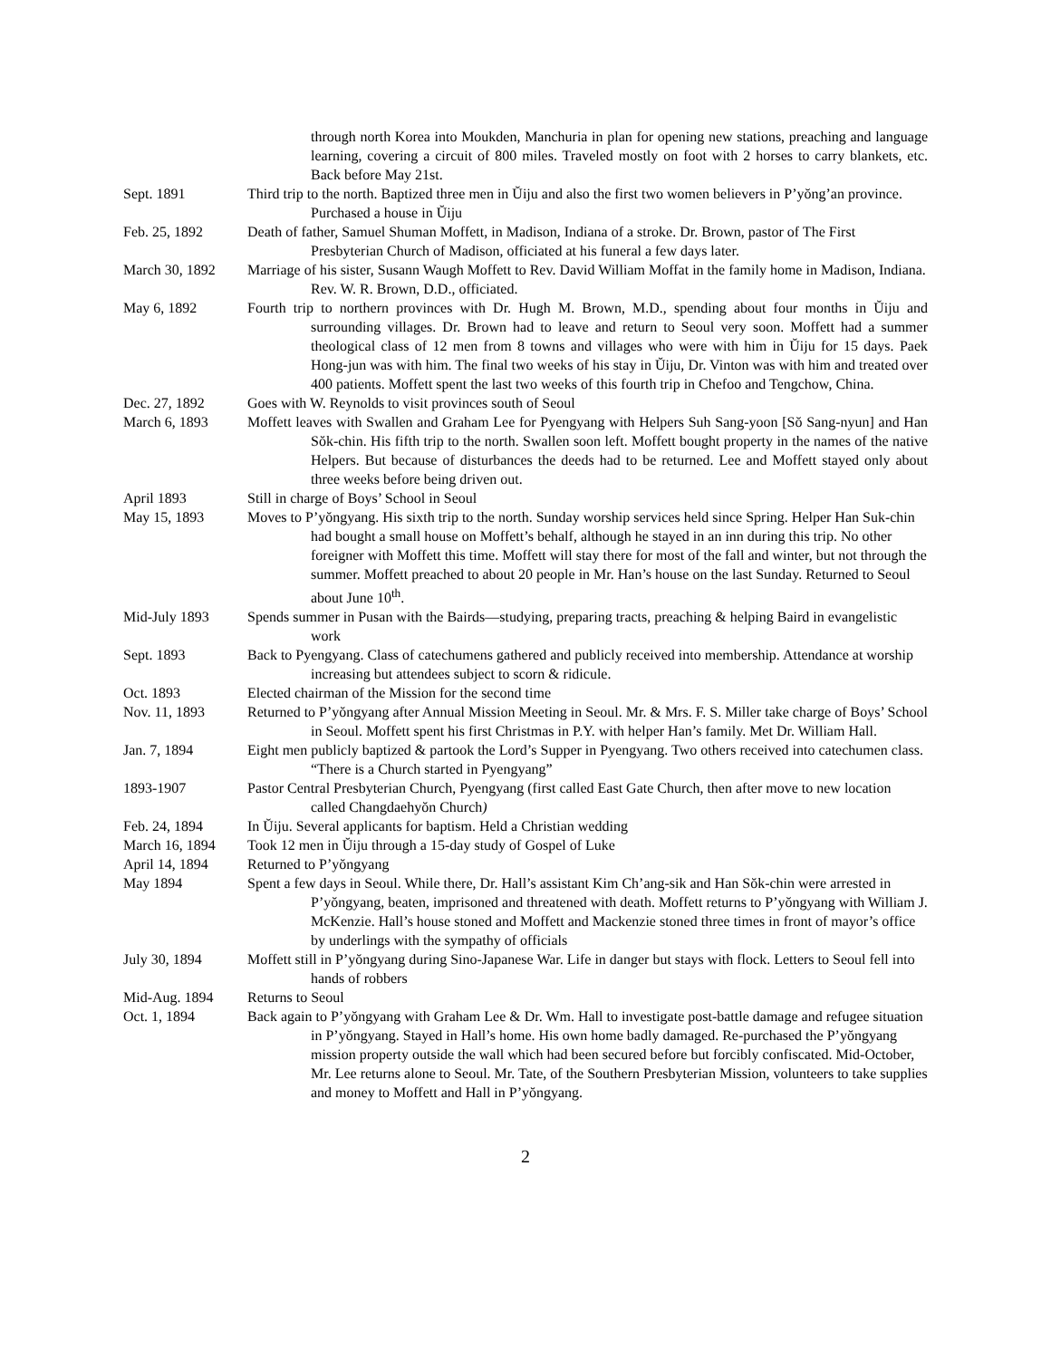through north Korea into Moukden, Manchuria in plan for opening new stations, preaching and language learning, covering a circuit of 800 miles. Traveled mostly on foot with 2 horses to carry blankets, etc. Back before May 21st.
Sept. 1891 Third trip to the north. Baptized three men in Ŭiju and also the first two women believers in P’yŏng’an province. Purchased a house in Ŭiju
Feb. 25, 1892 Death of father, Samuel Shuman Moffett, in Madison, Indiana of a stroke. Dr. Brown, pastor of The First Presbyterian Church of Madison, officiated at his funeral a few days later.
March 30, 1892 Marriage of his sister, Susann Waugh Moffett to Rev. David William Moffat in the family home in Madison, Indiana. Rev. W. R. Brown, D.D., officiated.
May 6, 1892 Fourth trip to northern provinces with Dr. Hugh M. Brown, M.D., spending about four months in Ŭiju and surrounding villages. Dr. Brown had to leave and return to Seoul very soon. Moffett had a summer theological class of 12 men from 8 towns and villages who were with him in Ŭiju for 15 days. Paek Hong-jun was with him. The final two weeks of his stay in Ŭiju, Dr. Vinton was with him and treated over 400 patients. Moffett spent the last two weeks of this fourth trip in Chefoo and Tengchow, China.
Dec. 27, 1892 Goes with W. Reynolds to visit provinces south of Seoul
March 6, 1893 Moffett leaves with Swallen and Graham Lee for Pyengyang with Helpers Suh Sang-yoon [Sŏ Sang-nyun] and Han Sŏk-chin. His fifth trip to the north. Swallen soon left. Moffett bought property in the names of the native Helpers. But because of disturbances the deeds had to be returned. Lee and Moffett stayed only about three weeks before being driven out.
April 1893 Still in charge of Boys’ School in Seoul
May 15, 1893 Moves to P’yŏngyang. His sixth trip to the north. Sunday worship services held since Spring. Helper Han Suk-chin had bought a small house on Moffett’s behalf, although he stayed in an inn during this trip. No other foreigner with Moffett this time. Moffett will stay there for most of the fall and winter, but not through the summer. Moffett preached to about 20 people in Mr. Han’s house on the last Sunday. Returned to Seoul about June 10<sup>th</sup>.
Mid-July 1893 Spends summer in Pusan with the Bairds—studying, preparing tracts, preaching & helping Baird in evangelistic work
Sept. 1893 Back to Pyengyang. Class of catechumens gathered and publicly received into membership. Attendance at worship increasing but attendees subject to scorn & ridicule.
Oct. 1893 Elected chairman of the Mission for the second time
Nov. 11, 1893 Returned to P’yŏngyang after Annual Mission Meeting in Seoul. Mr. & Mrs. F. S. Miller take charge of Boys’ School in Seoul. Moffett spent his first Christmas in P.Y. with helper Han’s family. Met Dr. William Hall.
Jan. 7, 1894 Eight men publicly baptized & partook the Lord’s Supper in Pyengyang. Two others received into catechumen class. “There is a Church started in Pyengyang”
1893-1907 Pastor Central Presbyterian Church, Pyengyang (first called East Gate Church, then after move to new location called Changdaehyŏn Church)
Feb. 24, 1894 In Ŭiju. Several applicants for baptism. Held a Christian wedding
March 16, 1894 Took 12 men in Ŭiju through a 15-day study of Gospel of Luke
April 14, 1894 Returned to P’yŏngyang
May 1894 Spent a few days in Seoul. While there, Dr. Hall’s assistant Kim Ch’ang-sik and Han Sŏk-chin were arrested in P’yŏngyang, beaten, imprisoned and threatened with death. Moffett returns to P’yŏngyang with William J. McKenzie. Hall’s house stoned and Moffett and Mackenzie stoned three times in front of mayor’s office by underlings with the sympathy of officials
July 30, 1894 Moffett still in P’yŏngyang during Sino-Japanese War. Life in danger but stays with flock. Letters to Seoul fell into hands of robbers
Mid-Aug. 1894 Returns to Seoul
Oct. 1, 1894 Back again to P’yŏngyang with Graham Lee & Dr. Wm. Hall to investigate post-battle damage and refugee situation in P’yŏngyang. Stayed in Hall’s home. His own home badly damaged. Re-purchased the P’yŏngyang mission property outside the wall which had been secured before but forcibly confiscated. Mid-October, Mr. Lee returns alone to Seoul. Mr. Tate, of the Southern Presbyterian Mission, volunteers to take supplies and money to Moffett and Hall in P’yŏngyang.
2